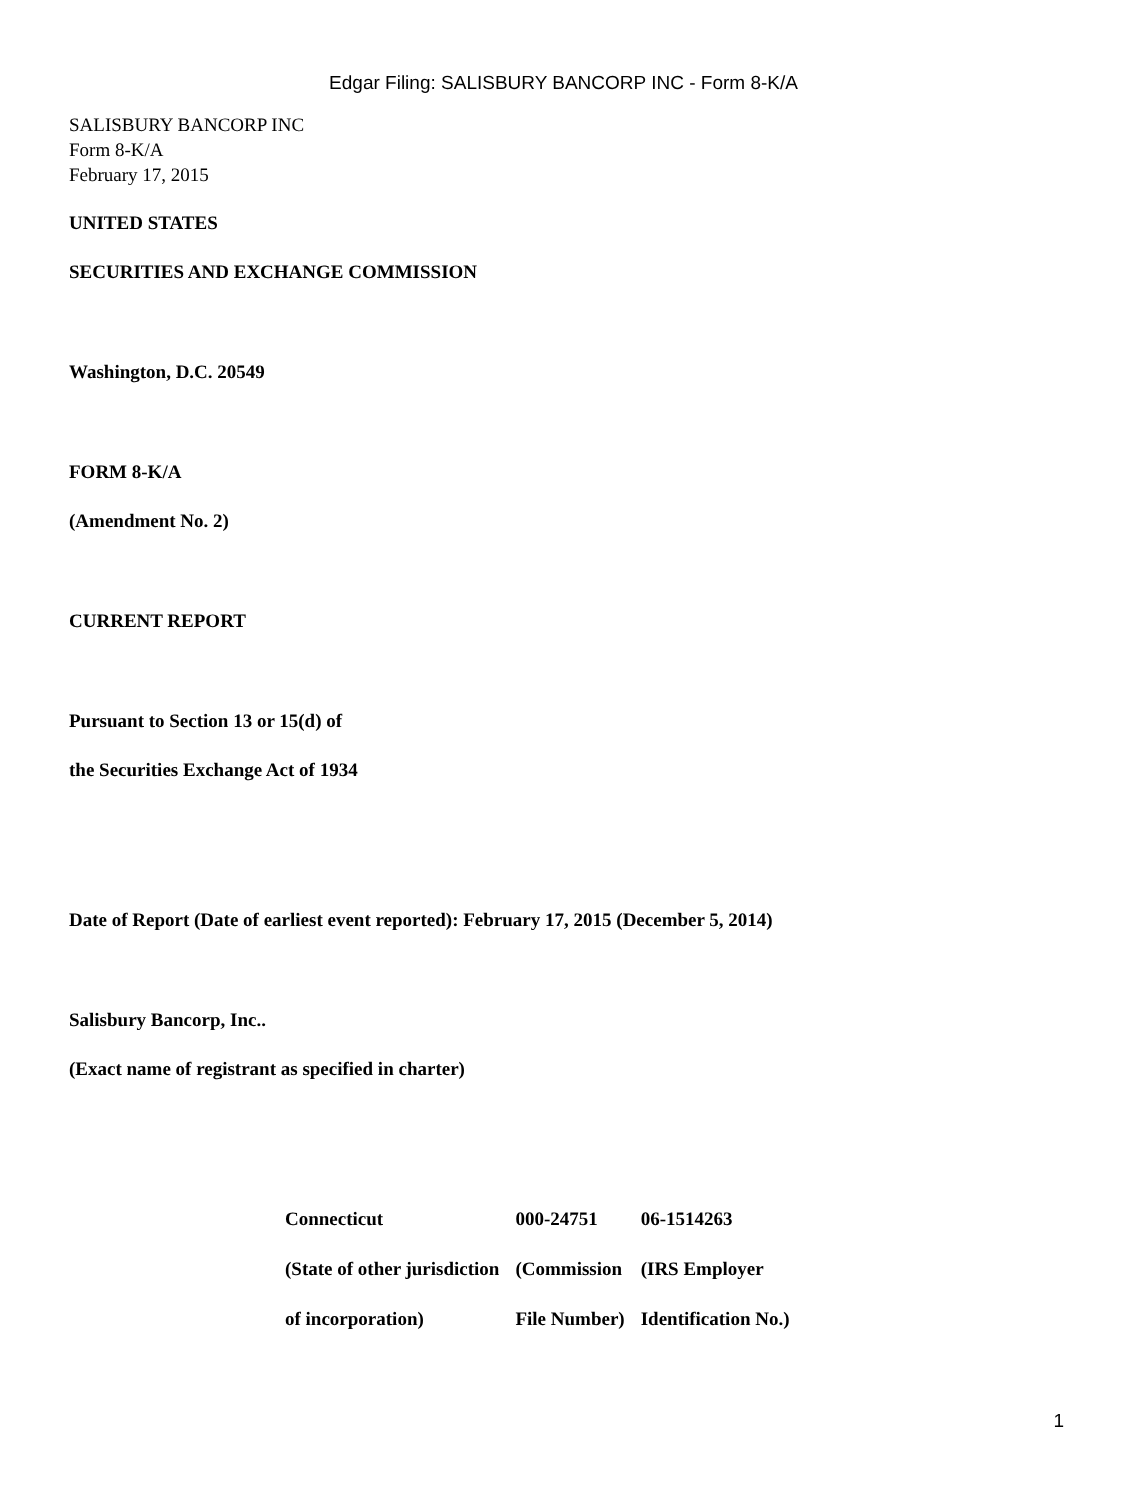Edgar Filing: SALISBURY BANCORP INC - Form 8-K/A
SALISBURY BANCORP INC
Form 8-K/A
February 17, 2015
UNITED STATES
SECURITIES AND EXCHANGE COMMISSION
Washington, D.C. 20549
FORM 8-K/A
(Amendment No. 2)
CURRENT REPORT
Pursuant to Section 13 or 15(d) of
the Securities Exchange Act of 1934
Date of Report (Date of earliest event reported): February 17, 2015 (December 5, 2014)
Salisbury Bancorp, Inc..
(Exact name of registrant as specified in charter)
| Connecticut | 000-24751 | 06-1514263 |
| (State of other jurisdiction | (Commission | (IRS Employer |
| of incorporation) | File Number) | Identification No.) |
1